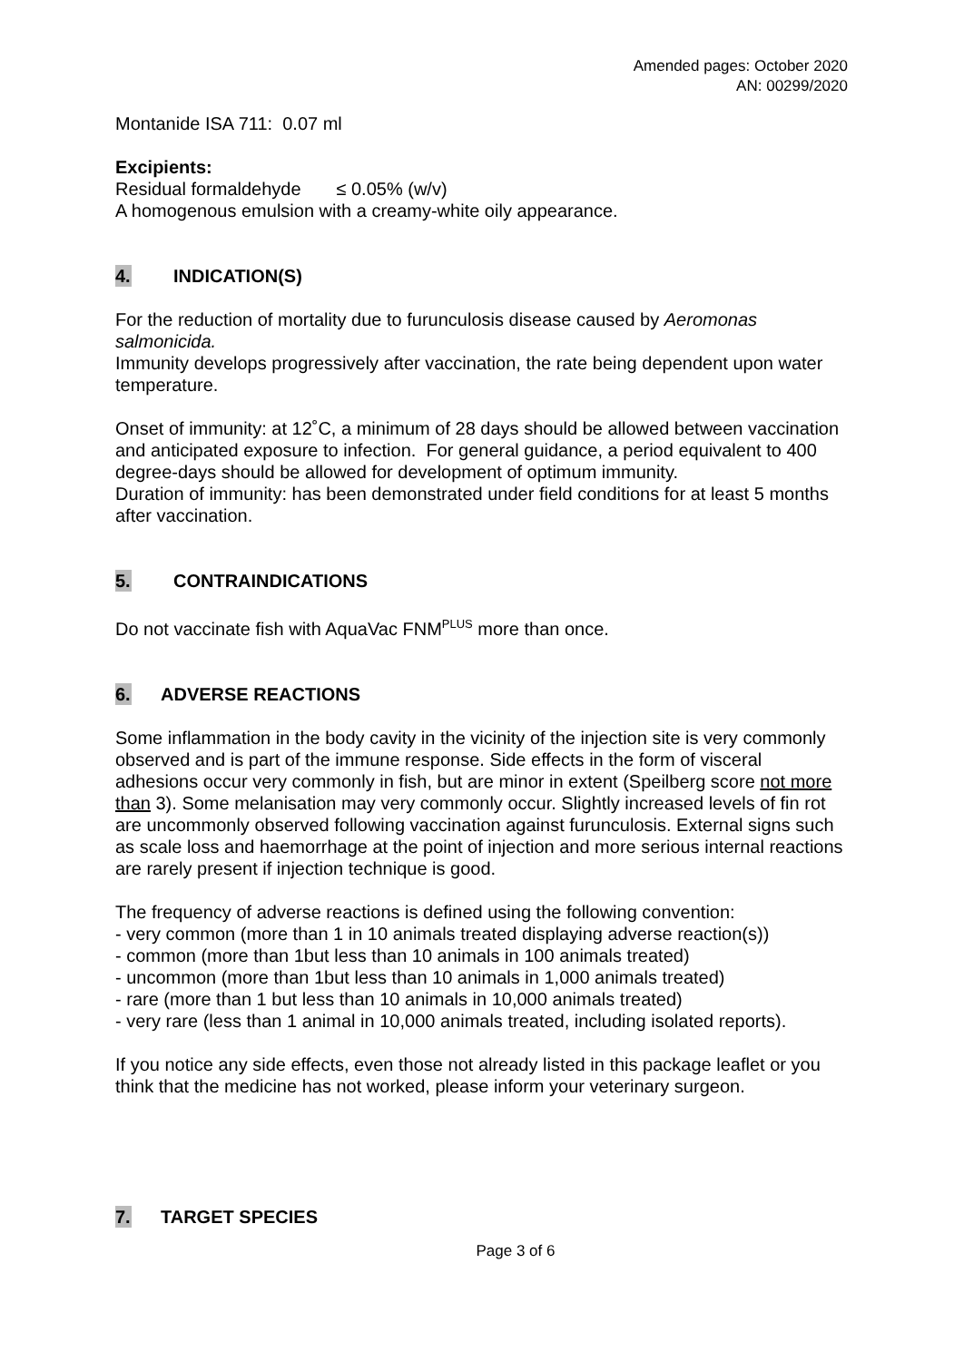Amended pages: October 2020
AN: 00299/2020
Montanide ISA 711: 0.07 ml
Excipients:
Residual formaldehyde ≤ 0.05% (w/v)
A homogenous emulsion with a creamy-white oily appearance.
4. INDICATION(S)
For the reduction of mortality due to furunculosis disease caused by Aeromonas salmonicida.
Immunity develops progressively after vaccination, the rate being dependent upon water temperature.
Onset of immunity: at 12˚C, a minimum of 28 days should be allowed between vaccination and anticipated exposure to infection. For general guidance, a period equivalent to 400 degree-days should be allowed for development of optimum immunity.
Duration of immunity: has been demonstrated under field conditions for at least 5 months after vaccination.
5. CONTRAINDICATIONS
Do not vaccinate fish with AquaVac FNM<sup>PLUS</sup> more than once.
6. ADVERSE REACTIONS
Some inflammation in the body cavity in the vicinity of the injection site is very commonly observed and is part of the immune response. Side effects in the form of visceral adhesions occur very commonly in fish, but are minor in extent (Speilberg score not more than 3). Some melanisation may very commonly occur. Slightly increased levels of fin rot are uncommonly observed following vaccination against furunculosis. External signs such as scale loss and haemorrhage at the point of injection and more serious internal reactions are rarely present if injection technique is good.
The frequency of adverse reactions is defined using the following convention:
- very common (more than 1 in 10 animals treated displaying adverse reaction(s))
- common (more than 1but less than 10 animals in 100 animals treated)
- uncommon (more than 1but less than 10 animals in 1,000 animals treated)
- rare (more than 1 but less than 10 animals in 10,000 animals treated)
- very rare (less than 1 animal in 10,000 animals treated, including isolated reports).
If you notice any side effects, even those not already listed in this package leaflet or you think that the medicine has not worked, please inform your veterinary surgeon.
7. TARGET SPECIES
Page 3 of 6